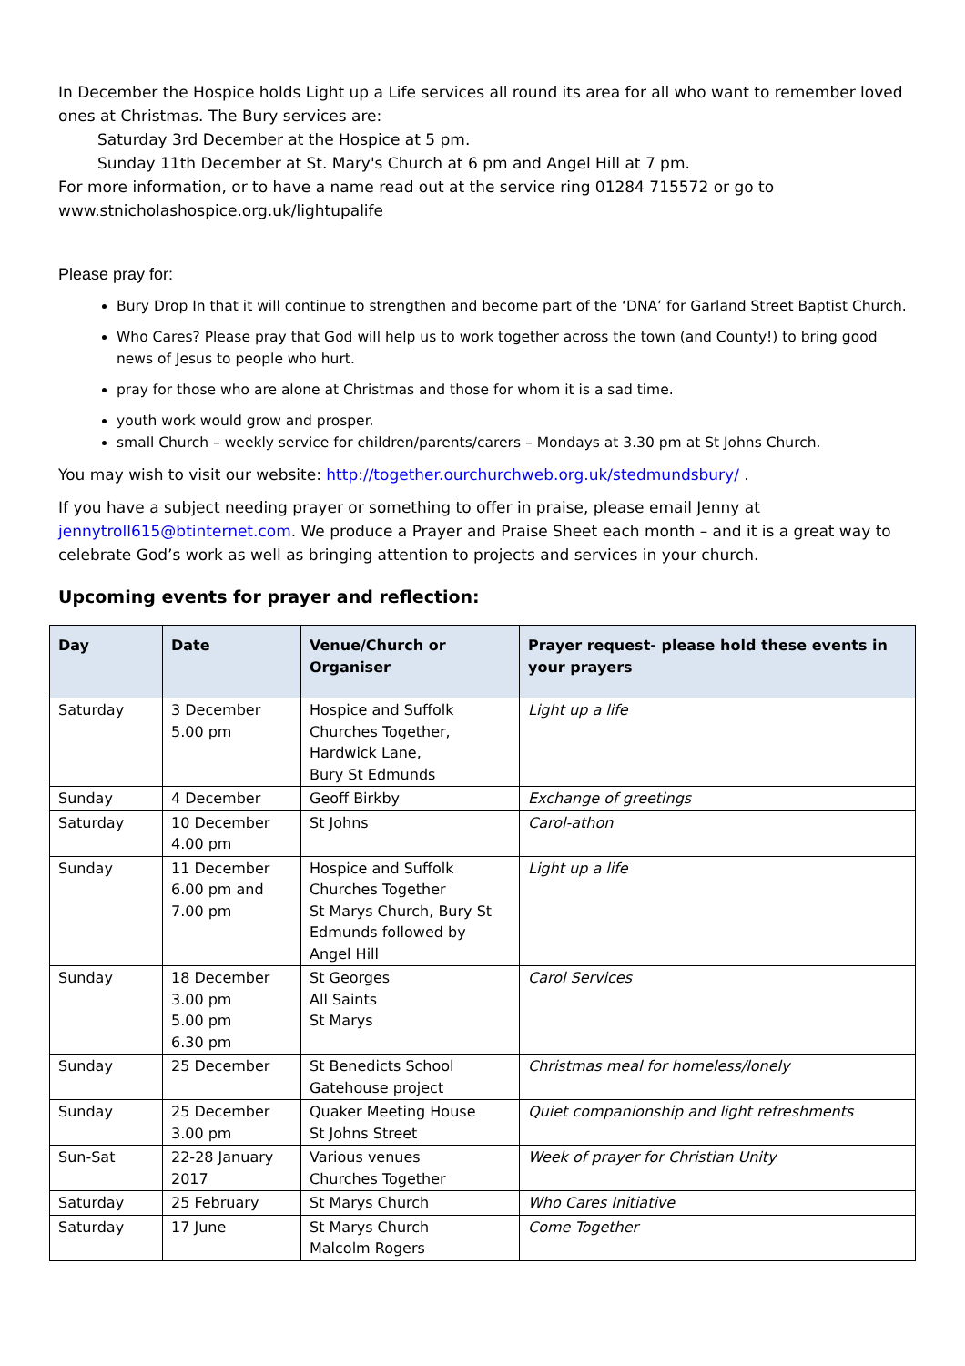In December the Hospice holds Light up a Life services all round its area for all who want to remember loved ones at Christmas. The Bury services are:
Saturday 3rd December at the Hospice at 5 pm.
Sunday 11th December at St. Mary's Church at 6 pm and Angel Hill at 7 pm.
For more information, or to have a name read out at the service ring 01284 715572 or go to www.stnicholashospice.org.uk/lightupalife
Please pray for:
Bury Drop In that it will continue to strengthen and become part of the ‘DNA’ for Garland Street Baptist Church.
Who Cares? Please pray that God will help us to work together across the town (and County!) to bring good news of Jesus to people who hurt.
pray for those who are alone at Christmas and those for whom it is a sad time.
youth work would grow and prosper.
small Church – weekly service for children/parents/carers – Mondays at 3.30 pm at St Johns Church.
You may wish to visit our website: http://together.ourchurchweb.org.uk/stedmundsbury/ .
If you have a subject needing prayer or something to offer in praise, please email Jenny at jennytroll615@btinternet.com. We produce a Prayer and Praise Sheet each month – and it is a great way to celebrate God’s work as well as bringing attention to projects and services in your church.
Upcoming events for prayer and reflection:
| Day | Date | Venue/Church or Organiser | Prayer request- please hold these events in your prayers |
| --- | --- | --- | --- |
| Saturday | 3 December 5.00 pm | Hospice and Suffolk Churches Together, Hardwick Lane, Bury St Edmunds | Light up a life |
| Sunday | 4 December | Geoff Birkby | Exchange of greetings |
| Saturday | 10 December 4.00 pm | St Johns | Carol-athon |
| Sunday | 11 December 6.00 pm and 7.00 pm | Hospice and Suffolk Churches Together St Marys Church, Bury St Edmunds followed by Angel Hill | Light up a life |
| Sunday | 18 December 3.00 pm 5.00 pm 6.30 pm | St Georges All Saints St Marys | Carol Services |
| Sunday | 25 December | St Benedicts School Gatehouse project | Christmas meal for homeless/lonely |
| Sunday | 25 December 3.00 pm | Quaker Meeting House St Johns Street | Quiet companionship and light refreshments |
| Sun-Sat | 22-28 January 2017 | Various venues Churches Together | Week of prayer for Christian Unity |
| Saturday | 25 February | St Marys Church | Who Cares Initiative |
| Saturday | 17 June | St Marys Church Malcolm Rogers | Come Together |